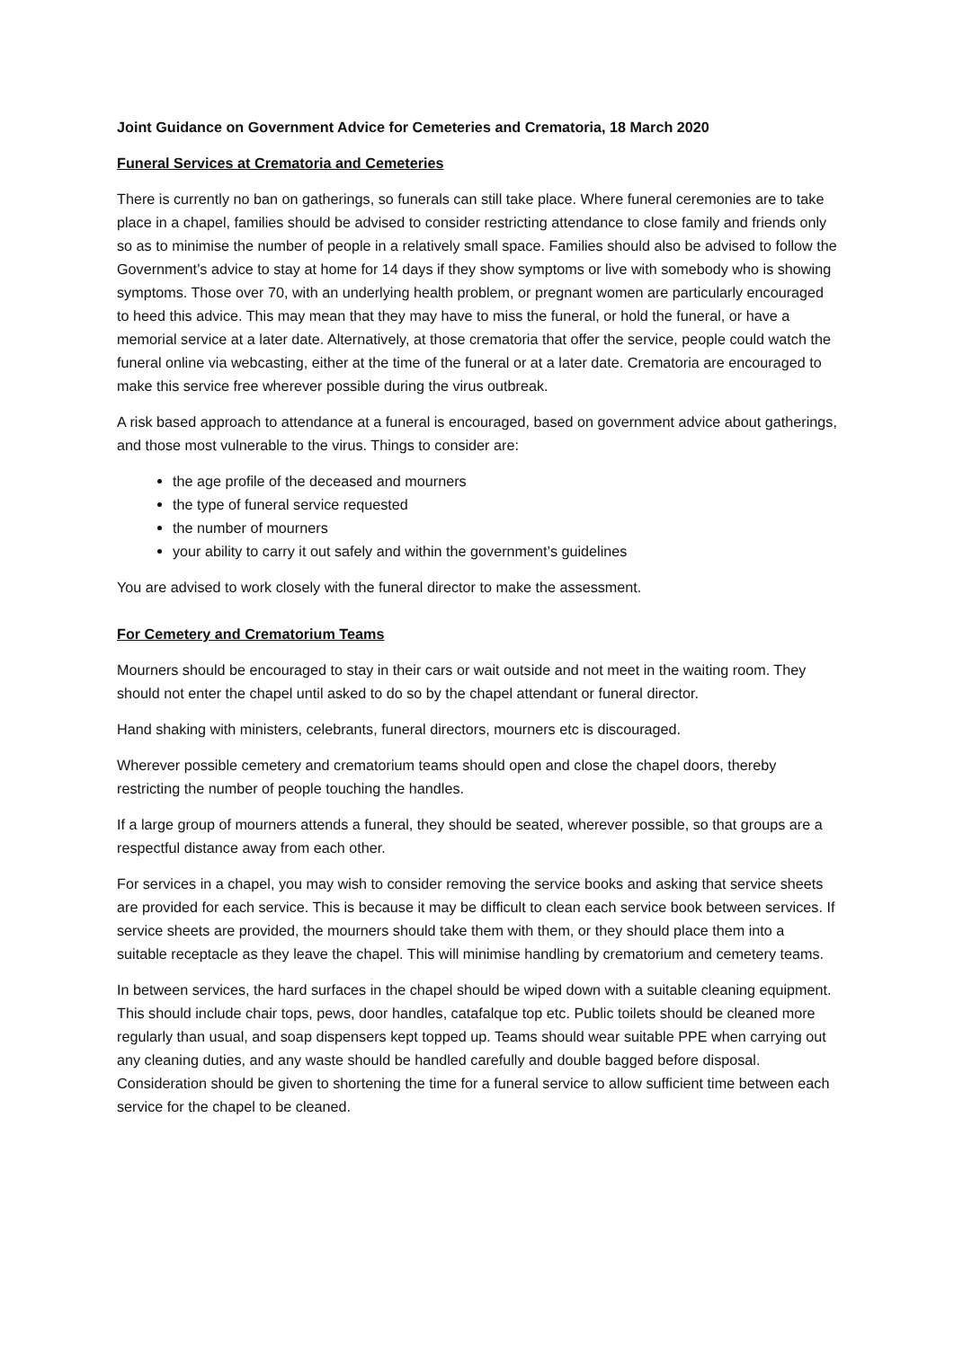Joint Guidance on Government Advice for Cemeteries and Crematoria, 18 March 2020
Funeral Services at Crematoria and Cemeteries
There is currently no ban on gatherings, so funerals can still take place. Where funeral ceremonies are to take place in a chapel, families should be advised to consider restricting attendance to close family and friends only so as to minimise the number of people in a relatively small space. Families should also be advised to follow the Government’s advice to stay at home for 14 days if they show symptoms or live with somebody who is showing symptoms. Those over 70, with an underlying health problem, or pregnant women are particularly encouraged to heed this advice. This may mean that they may have to miss the funeral, or hold the funeral, or have a memorial service at a later date. Alternatively, at those crematoria that offer the service, people could watch the funeral online via webcasting, either at the time of the funeral or at a later date. Crematoria are encouraged to make this service free wherever possible during the virus outbreak.
A risk based approach to attendance at a funeral is encouraged, based on government advice about gatherings, and those most vulnerable to the virus. Things to consider are:
the age profile of the deceased and mourners
the type of funeral service requested
the number of mourners
your ability to carry it out safely and within the government’s guidelines
You are advised to work closely with the funeral director to make the assessment.
For Cemetery and Crematorium Teams
Mourners should be encouraged to stay in their cars or wait outside and not meet in the waiting room. They should not enter the chapel until asked to do so by the chapel attendant or funeral director.
Hand shaking with ministers, celebrants, funeral directors, mourners etc is discouraged.
Wherever possible cemetery and crematorium teams should open and close the chapel doors, thereby restricting the number of people touching the handles.
If a large group of mourners attends a funeral, they should be seated, wherever possible, so that groups are a respectful distance away from each other.
For services in a chapel, you may wish to consider removing the service books and asking that service sheets are provided for each service. This is because it may be difficult to clean each service book between services. If service sheets are provided, the mourners should take them with them, or they should place them into a suitable receptacle as they leave the chapel. This will minimise handling by crematorium and cemetery teams.
In between services, the hard surfaces in the chapel should be wiped down with a suitable cleaning equipment. This should include chair tops, pews, door handles, catafalque top etc. Public toilets should be cleaned more regularly than usual, and soap dispensers kept topped up. Teams should wear suitable PPE when carrying out any cleaning duties, and any waste should be handled carefully and double bagged before disposal. Consideration should be given to shortening the time for a funeral service to allow sufficient time between each service for the chapel to be cleaned.